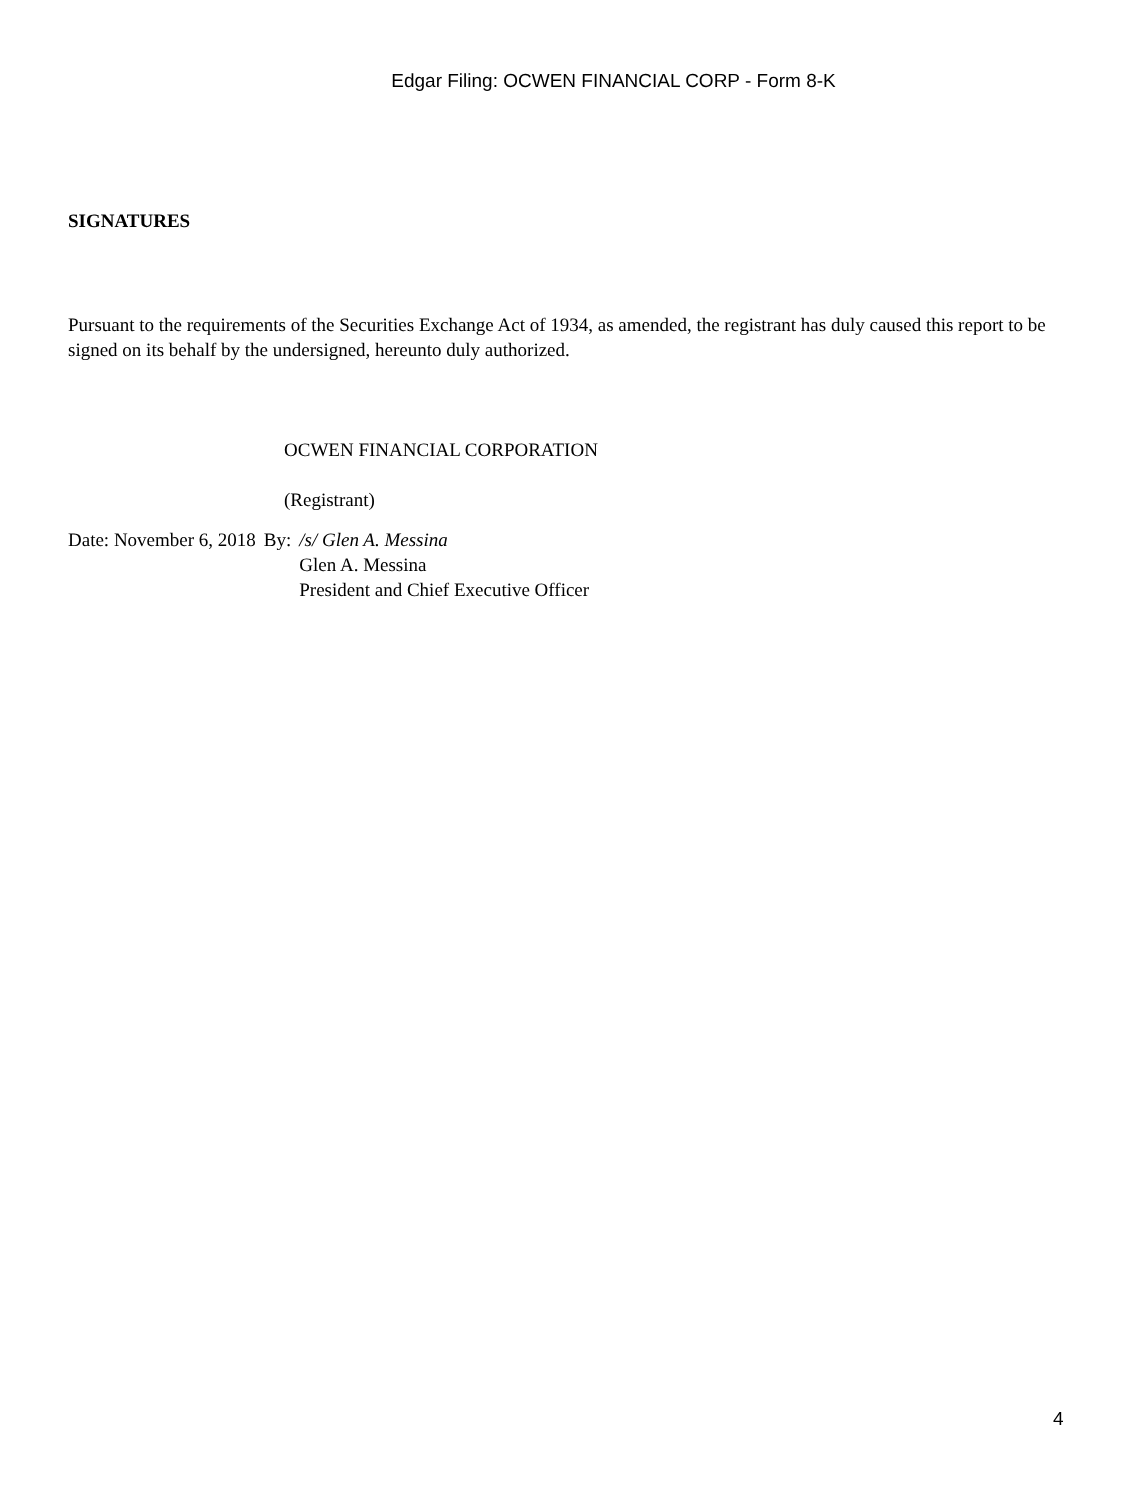Edgar Filing: OCWEN FINANCIAL CORP - Form 8-K
SIGNATURES
Pursuant to the requirements of the Securities Exchange Act of 1934, as amended, the registrant has duly caused this report to be signed on its behalf by the undersigned, hereunto duly authorized.
OCWEN FINANCIAL CORPORATION
(Registrant)
| Date: November 6, 2018 | By: | /s/ Glen A. Messina |
| | | Glen A. Messina |
| | | President and Chief Executive Officer |
4